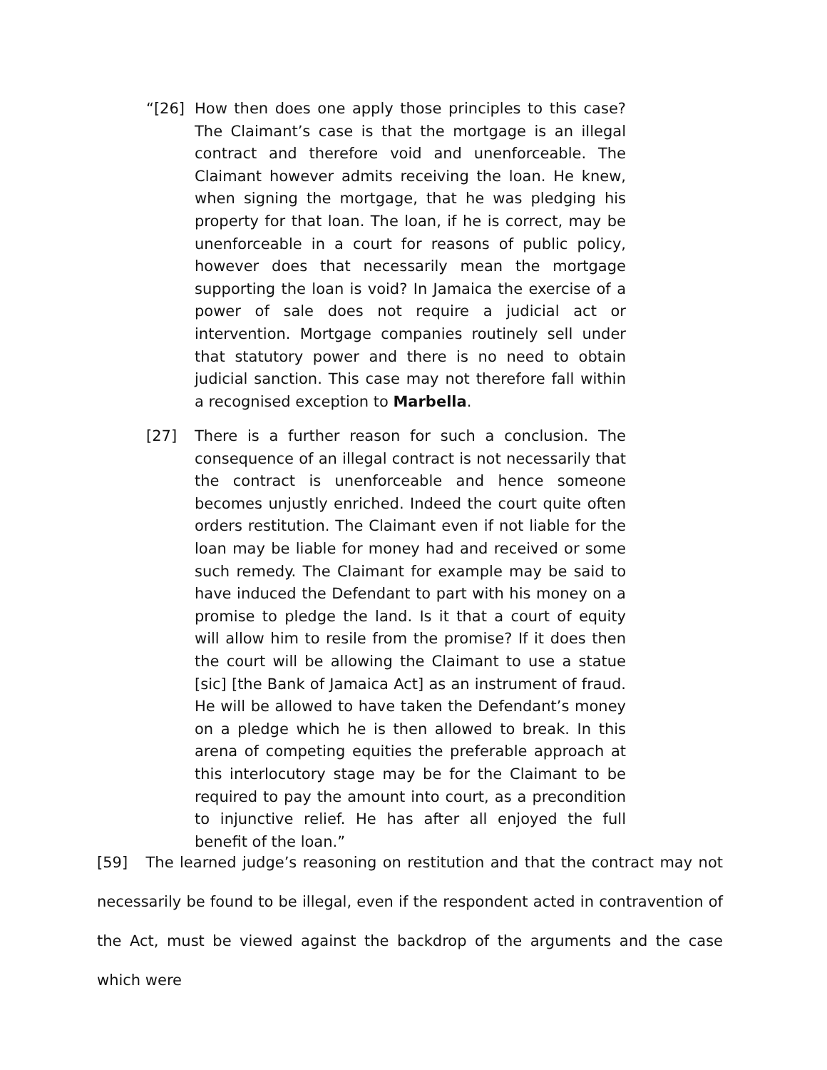“[26] How then does one apply those principles to this case? The Claimant’s case is that the mortgage is an illegal contract and therefore void and unenforceable. The Claimant however admits receiving the loan. He knew, when signing the mortgage, that he was pledging his property for that loan. The loan, if he is correct, may be unenforceable in a court for reasons of public policy, however does that necessarily mean the mortgage supporting the loan is void? In Jamaica the exercise of a power of sale does not require a judicial act or intervention. Mortgage companies routinely sell under that statutory power and there is no need to obtain judicial sanction. This case may not therefore fall within a recognised exception to Marbella.
[27] There is a further reason for such a conclusion. The consequence of an illegal contract is not necessarily that the contract is unenforceable and hence someone becomes unjustly enriched. Indeed the court quite often orders restitution. The Claimant even if not liable for the loan may be liable for money had and received or some such remedy. The Claimant for example may be said to have induced the Defendant to part with his money on a promise to pledge the land. Is it that a court of equity will allow him to resile from the promise? If it does then the court will be allowing the Claimant to use a statue [sic] [the Bank of Jamaica Act] as an instrument of fraud. He will be allowed to have taken the Defendant’s money on a pledge which he is then allowed to break. In this arena of competing equities the preferable approach at this interlocutory stage may be for the Claimant to be required to pay the amount into court, as a precondition to injunctive relief. He has after all enjoyed the full benefit of the loan.”
[59] The learned judge’s reasoning on restitution and that the contract may not necessarily be found to be illegal, even if the respondent acted in contravention of the Act, must be viewed against the backdrop of the arguments and the case which were